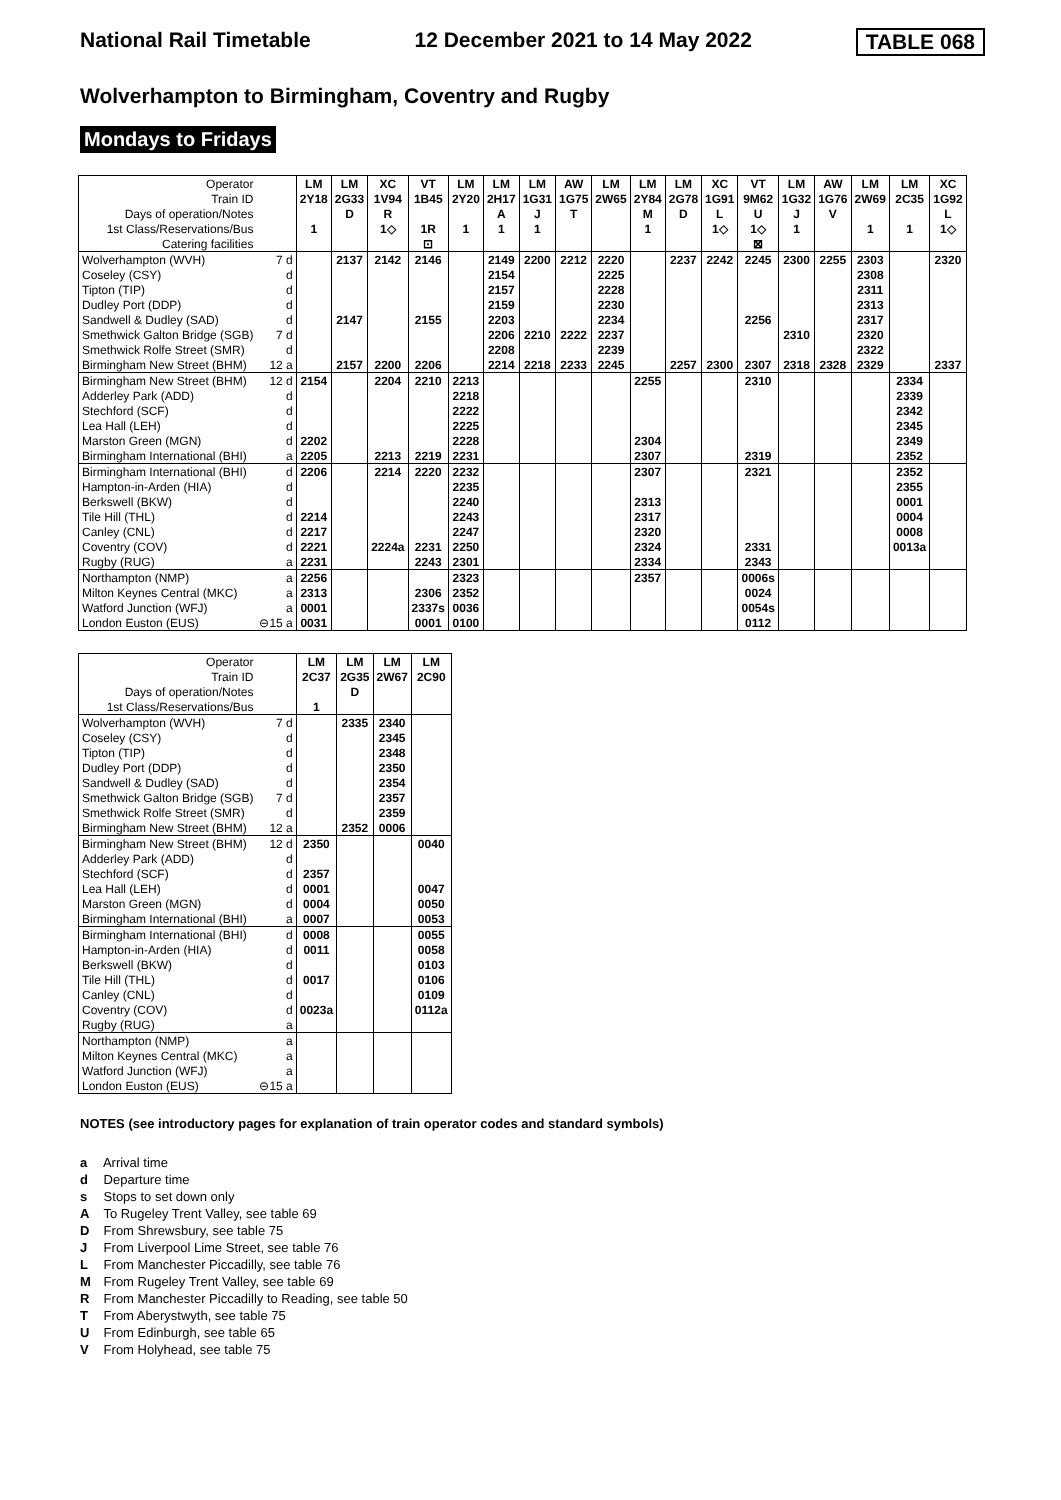National Rail Timetable 12 December 2021 to 14 May 2022 TABLE 068
Wolverhampton to Birmingham, Coventry and Rugby
Mondays to Fridays
| Operator | | LM | LM | XC | VT | LM | LM | LM | AW | LM | LM | LM | XC | VT | LM | AW | LM | LM | XC |
| Train ID | | 2Y18 | 2G33 | 1V94 | 1B45 | 2Y20 | 2H17 | 1G31 | 1G75 | 2W65 | 2Y84 | 2G78 | 1G91 | 9M62 | 1G32 | 1G76 | 2W69 | 2C35 | 1G92 |
| Days of operation/Notes | | | D | R | | | A | J | T | | M | D | L | U | J | V | | | L |
| 1st Class/Reservations/Bus | | 1 | | 1◇ | 1R | 1 | 1 | 1 | | | 1 | | 1◇ | 1◇ | 1 | | 1 | 1 | 1◇ |
| Catering facilities | | | | | ⊡ | | | | | | | | | ⊠ | | | | | |
| Wolverhampton (WVH) | 7 d | | 2137 | 2142 | 2146 | | 2149 | 2200 | 2212 | 2220 | | 2237 | 2242 | 2245 | 2300 | 2255 | 2303 | | 2320 |
| Coseley (CSY) | d | | | | | | 2154 | | | 2225 | | | | | | | 2308 | | |
| Tipton (TIP) | d | | | | | | 2157 | | | 2228 | | | | | | | 2311 | | |
| Dudley Port (DDP) | d | | | | | | 2159 | | | 2230 | | | | | | | 2313 | | |
| Sandwell & Dudley (SAD) | d | | 2147 | | 2155 | | 2203 | | | 2234 | | | | 2256 | | | 2317 | | |
| Smethwick Galton Bridge (SGB) | 7 d | | | | | | 2206 | 2210 | 2222 | 2237 | | | | | 2310 | | 2320 | | |
| Smethwick Rolfe Street (SMR) | d | | | | | | 2208 | | | 2239 | | | | | | | 2322 | | |
| Birmingham New Street (BHM) | 12 a | | 2157 | 2200 | 2206 | | 2214 | 2218 | 2233 | 2245 | | 2257 | 2300 | 2307 | 2318 | 2328 | 2329 | | 2337 |
| Birmingham New Street (BHM) | 12 d | 2154 | | 2204 | 2210 | 2213 | | | | | 2255 | | | 2310 | | | | 2334 | |
| Adderley Park (ADD) | d | | | | | 2218 | | | | | | | | | | | | 2339 | |
| Stechford (SCF) | d | | | | | 2222 | | | | | | | | | | | | 2342 | |
| Lea Hall (LEH) | d | | | | | 2225 | | | | | | | | | | | | 2345 | |
| Marston Green (MGN) | d | 2202 | | | | 2228 | | | | | 2304 | | | | | | | 2349 | |
| Birmingham International (BHI) | a | 2205 | | 2213 | 2219 | 2231 | | | | | 2307 | | | 2319 | | | | 2352 | |
| Birmingham International (BHI) | d | 2206 | | 2214 | 2220 | 2232 | | | | | 2307 | | | 2321 | | | | 2352 | |
| Hampton-in-Arden (HIA) | d | | | | | 2235 | | | | | | | | | | | | 2355 | |
| Berkswell (BKW) | d | | | | | 2240 | | | | | 2313 | | | | | | | 0001 | |
| Tile Hill (THL) | d | 2214 | | | | 2243 | | | | | 2317 | | | | | | | 0004 | |
| Canley (CNL) | d | 2217 | | | | 2247 | | | | | 2320 | | | | | | | 0008 | |
| Coventry (COV) | d | 2221 | | 2224a | 2231 | 2250 | | | | | 2324 | | | 2331 | | | | 0013a | |
| Rugby (RUG) | a | 2231 | | | 2243 | 2301 | | | | | 2334 | | | 2343 | | | | | |
| Northampton (NMP) | a | 2256 | | | | 2323 | | | | | 2357 | | | 0006s | | | | | |
| Milton Keynes Central (MKC) | a | 2313 | | | 2306 | 2352 | | | | | | | | 0024 | | | | | |
| Watford Junction (WFJ) | a | 0001 | | | 2337s | 0036 | | | | | | | | 0054s | | | | | |
| London Euston (EUS) | ⊖15 a | 0031 | | | 0001 | 0100 | | | | | | | | 0112 | | | | | |
| Operator | | LM | LM | LM | LM |
| Train ID | | 2C37 | 2G35 | 2W67 | 2C90 |
| Days of operation/Notes | | | D | | |
| 1st Class/Reservations/Bus | | 1 | | | |
| Wolverhampton (WVH) | 7 d | | 2335 | 2340 | |
| Coseley (CSY) | d | | | 2345 | |
| Tipton (TIP) | d | | | 2348 | |
| Dudley Port (DDP) | d | | | 2350 | |
| Sandwell & Dudley (SAD) | d | | | 2354 | |
| Smethwick Galton Bridge (SGB) | 7 d | | | 2357 | |
| Smethwick Rolfe Street (SMR) | d | | | 2359 | |
| Birmingham New Street (BHM) | 12 a | | 2352 | 0006 | |
| Birmingham New Street (BHM) | 12 d | 2350 | | | 0040 |
| Adderley Park (ADD) | d | | | | |
| Stechford (SCF) | d | 2357 | | | |
| Lea Hall (LEH) | d | 0001 | | | 0047 |
| Marston Green (MGN) | d | 0004 | | | 0050 |
| Birmingham International (BHI) | a | 0007 | | | 0053 |
| Birmingham International (BHI) | d | 0008 | | | 0055 |
| Hampton-in-Arden (HIA) | d | 0011 | | | 0058 |
| Berkswell (BKW) | d | | | | 0103 |
| Tile Hill (THL) | d | 0017 | | | 0106 |
| Canley (CNL) | d | | | | 0109 |
| Coventry (COV) | d | 0023a | | | 0112a |
| Rugby (RUG) | a | | | | |
| Northampton (NMP) | a | | | | |
| Milton Keynes Central (MKC) | a | | | | |
| Watford Junction (WFJ) | a | | | | |
| London Euston (EUS) | ⊖15 a | | | | |
NOTES (see introductory pages for explanation of train operator codes and standard symbols)
a Arrival time
d Departure time
s Stops to set down only
A To Rugeley Trent Valley, see table 69
D From Shrewsbury, see table 75
J From Liverpool Lime Street, see table 76
L From Manchester Piccadilly, see table 76
M From Rugeley Trent Valley, see table 69
R From Manchester Piccadilly to Reading, see table 50
T From Aberystwyth, see table 75
U From Edinburgh, see table 65
V From Holyhead, see table 75